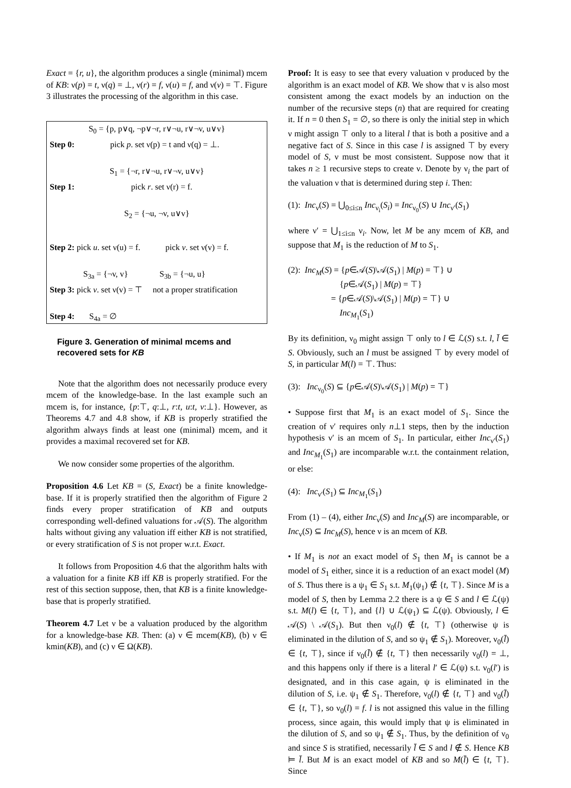Exact = {r, u}, the algorithm produces a single (minimal) mcem of KB: ν(p) = t, ν(q) = ⊥, ν(r) = f, ν(u) = f, and ν(v) = ⊤. Figure 3 illustrates the processing of the algorithm in this case.
S<sub>0</sub> = {p, p∨q, ¬p∨¬r, r∨¬u, r∨¬v, u∨v}
Step 0: pick p. set ν(p) = t and ν(q) = ⊥.
S<sub>1</sub> = {¬r, r∨¬u, r∨¬v, u∨v}
Step 1: pick r. set ν(r) = f.
S<sub>2</sub> = {¬u, ¬v, u∨v}
Step 2: pick u. set ν(u) = f. pick v. set ν(v) = f.
S<sub>3a</sub> = {¬v, v} S<sub>3b</sub> = {¬u, u}
Step 3: pick v. set ν(v) = ⊤ not a proper stratification
Step 4: S<sub>4a</sub> = ∅
Figure 3. Generation of minimal mcems and recovered sets for KB
Note that the algorithm does not necessarily produce every mcem of the knowledge-base. In the last example such an mcem is, for instance, {p:⊤, q:⊥, r:t, u:t, v:⊥}. However, as Theorems 4.7 and 4.8 show, if KB is properly stratified the algorithm always finds at least one (minimal) mcem, and it provides a maximal recovered set for KB.
We now consider some properties of the algorithm.
Proposition 4.6 Let KB = (S, Exact) be a finite knowledge-base. If it is properly stratified then the algorithm of Figure 2 finds every proper stratification of KB and outputs corresponding well-defined valuations for 𝒜(S). The algorithm halts without giving any valuation iff either KB is not stratified, or every stratification of S is not proper w.r.t. Exact.
It follows from Proposition 4.6 that the algorithm halts with a valuation for a finite KB iff KB is properly stratified. For the rest of this section suppose, then, that KB is a finite knowledge-base that is properly stratified.
Theorem 4.7 Let ν be a valuation produced by the algorithm for a knowledge-base KB. Then: (a) ν ∈ mcem(KB), (b) ν ∈ kmin(KB), and (c) ν ∈ Ω(KB).
Proof: It is easy to see that every valuation ν produced by the algorithm is an exact model of KB. We show that ν is also most consistent among the exact models by an induction on the number of the recursive steps (n) that are required for creating it. If n = 0 then S<sub>1</sub> = ∅, so there is only the initial step in which ν might assign ⊤ only to a literal l that is both a positive and a negative fact of S. Since in this case l is assigned ⊤ by every model of S, ν must be most consistent. Suppose now that it takes n ≥ 1 recursive steps to create ν. Denote by ν<sub>i</sub> the part of the valuation ν that is determined during step i. Then:
(1): Inc<sub>ν</sub>(S) = ⋃<sub>0≤i≤n</sub> Inc<sub>ν<sub>i</sub></sub>(S<sub>i</sub>) = Inc<sub>ν<sub>0</sub></sub>(S) ∪ Inc<sub>ν′</sub>(S<sub>1</sub>)
where ν′ = ⋃<sub>1≤i≤n</sub> ν<sub>i</sub>. Now, let M be any mcem of KB, and suppose that M<sub>1</sub> is the reduction of M to S<sub>1</sub>.
(2): Inc<sub>M</sub>(S) = {p∈𝒜(S)\𝒜(S<sub>1</sub>) | M(p) = ⊤} ∪
{p∈𝒜(S<sub>1</sub>) | M(p) = ⊤}
= {p∈𝒜(S)\𝒜(S<sub>1</sub>) | M(p) = ⊤} ∪
Inc<sub>M<sub>1</sub></sub>(S<sub>1</sub>)
By its definition, ν<sub>0</sub> might assign ⊤ only to l ∈ ℒ(S) s.t. l, l̄ ∈ S. Obviously, such an l must be assigned ⊤ by every model of S, in particular M(l) = ⊤. Thus:
(3): Inc<sub>ν<sub>0</sub></sub>(S) ⊆ {p∈𝒜(S)\𝒜(S<sub>1</sub>) | M(p) = ⊤}
• Suppose first that M<sub>1</sub> is an exact model of S<sub>1</sub>. Since the creation of ν′ requires only n⊥1 steps, then by the induction hypothesis ν′ is an mcem of S<sub>1</sub>. In particular, either Inc<sub>ν′</sub>(S<sub>1</sub>) and Inc<sub>M<sub>1</sub></sub>(S<sub>1</sub>) are incomparable w.r.t. the containment relation, or else:
(4): Inc<sub>ν′</sub>(S<sub>1</sub>) ⊆ Inc<sub>M<sub>1</sub></sub>(S<sub>1</sub>)
From (1) – (4), either Inc<sub>ν</sub>(S) and Inc<sub>M</sub>(S) are incomparable, or Inc<sub>ν</sub>(S) ⊆ Inc<sub>M</sub>(S), hence ν is an mcem of KB.
• If M<sub>1</sub> is not an exact model of S<sub>1</sub> then M<sub>1</sub> is cannot be a model of S<sub>1</sub> either, since it is a reduction of an exact model (M) of S. Thus there is a ψ<sub>1</sub> ∈ S<sub>1</sub> s.t. M<sub>1</sub>(ψ<sub>1</sub>) ∉ {t, ⊤}. Since M is a model of S, then by Lemma 2.2 there is a ψ ∈ S and l ∈ ℒ(ψ) s.t. M(l) ∈ {t, ⊤}, and {l} ∪ ℒ(ψ<sub>1</sub>) ⊆ ℒ(ψ). Obviously, l ∈ 𝒜(S) \ 𝒜(S<sub>1</sub>). But then ν<sub>0</sub>(l) ∉ {t, ⊤} (otherwise ψ is eliminated in the dilution of S, and so ψ<sub>1</sub> ∉ S<sub>1</sub>). Moreover, ν<sub>0</sub>(l̄) ∈ {t, ⊤}, since if ν<sub>0</sub>(l̄) ∉ {t, ⊤} then necessarily ν<sub>0</sub>(l) = ⊥, and this happens only if there is a literal l′ ∈ ℒ(ψ) s.t. ν<sub>0</sub>(l′) is designated, and in this case again, ψ is eliminated in the dilution of S, i.e. ψ<sub>1</sub> ∉ S<sub>1</sub>. Therefore, ν<sub>0</sub>(l) ∉ {t, ⊤} and ν<sub>0</sub>(l̄) ∈ {t, ⊤}, so ν<sub>0</sub>(l) = f. l is not assigned this value in the filling process, since again, this would imply that ψ is eliminated in the dilution of S, and so ψ<sub>1</sub> ∉ S<sub>1</sub>. Thus, by the definition of ν<sub>0</sub> and since S is stratified, necessarily l̄ ∈ S and l ∉ S. Hence KB ⊨ l̄. But M is an exact model of KB and so M(l̄) ∈ {t, ⊤}. Since